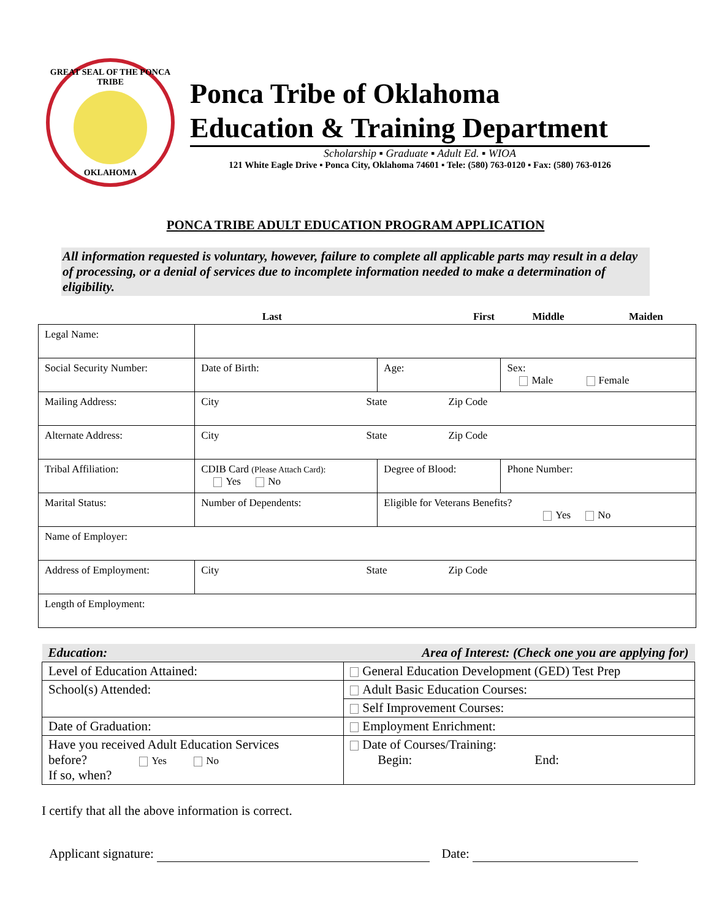GREAT SEAL OF THE PONCA TRIBE
OKLAHOMA
Ponca Tribe of Oklahoma
Education & Training Department
Scholarship ▪ Graduate ▪ Adult Ed. ▪ WIOA
121 White Eagle Drive ▪ Ponca City, Oklahoma 74601 ▪ Tele: (580) 763-0120 ▪ Fax: (580) 763-0126
PONCA TRIBE ADULT EDUCATION PROGRAM APPLICATION
All information requested is voluntary, however, failure to complete all applicable parts may result in a delay of processing, or a denial of services due to incomplete information needed to make a determination of eligibility.
| | Last | First | Middle | Maiden |
| Legal Name: | | | | |
| Social Security Number: | Date of Birth: | Age: | Sex: Male Female | |
| Mailing Address: | City State Zip Code | | | |
| Alternate Address: | City State Zip Code | | | |
| Tribal Affiliation: | CDIB Card (Please Attach Card): Yes No | Degree of Blood: | Phone Number: | |
| Marital Status: | Number of Dependents: | Eligible for Veterans Benefits? Yes No | | |
| Name of Employer: | | | | |
| Address of Employment: | City State Zip Code | | | |
| Length of Employment: | | | | |
| Education: | Area of Interest: (Check one you are applying for) |
| Level of Education Attained: | General Education Development (GED) Test Prep |
| School(s) Attended: | Adult Basic Education Courses: |
| | Self Improvement Courses: |
| Date of Graduation: | Employment Enrichment: |
| Have you received Adult Education Services before? Yes No If so, when? | Date of Courses/Training: Begin: End: |
I certify that all the above information is correct.
Applicant signature: Date: